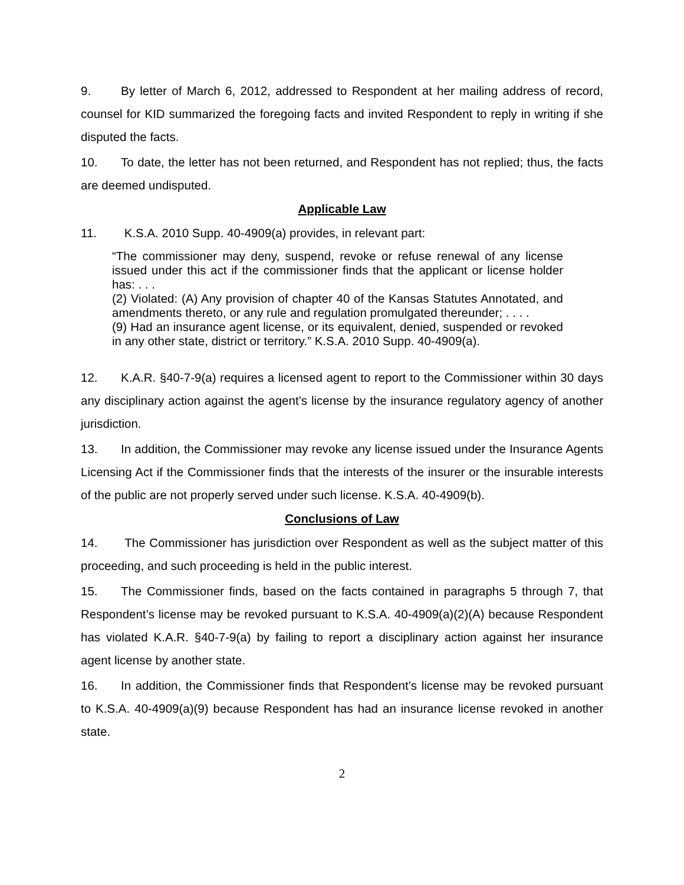9. By letter of March 6, 2012, addressed to Respondent at her mailing address of record, counsel for KID summarized the foregoing facts and invited Respondent to reply in writing if she disputed the facts.
10. To date, the letter has not been returned, and Respondent has not replied; thus, the facts are deemed undisputed.
Applicable Law
11. K.S.A. 2010 Supp. 40-4909(a) provides, in relevant part:
“The commissioner may deny, suspend, revoke or refuse renewal of any license issued under this act if the commissioner finds that the applicant or license holder has: . . .
(2) Violated: (A) Any provision of chapter 40 of the Kansas Statutes Annotated, and amendments thereto, or any rule and regulation promulgated thereunder; . . . .
(9) Had an insurance agent license, or its equivalent, denied, suspended or revoked in any other state, district or territory.” K.S.A. 2010 Supp. 40-4909(a).
12. K.A.R. §40-7-9(a) requires a licensed agent to report to the Commissioner within 30 days any disciplinary action against the agent’s license by the insurance regulatory agency of another jurisdiction.
13. In addition, the Commissioner may revoke any license issued under the Insurance Agents Licensing Act if the Commissioner finds that the interests of the insurer or the insurable interests of the public are not properly served under such license. K.S.A. 40-4909(b).
Conclusions of Law
14. The Commissioner has jurisdiction over Respondent as well as the subject matter of this proceeding, and such proceeding is held in the public interest.
15. The Commissioner finds, based on the facts contained in paragraphs 5 through 7, that Respondent’s license may be revoked pursuant to K.S.A. 40-4909(a)(2)(A) because Respondent has violated K.A.R. §40-7-9(a) by failing to report a disciplinary action against her insurance agent license by another state.
16. In addition, the Commissioner finds that Respondent’s license may be revoked pursuant to K.S.A. 40-4909(a)(9) because Respondent has had an insurance license revoked in another state.
2